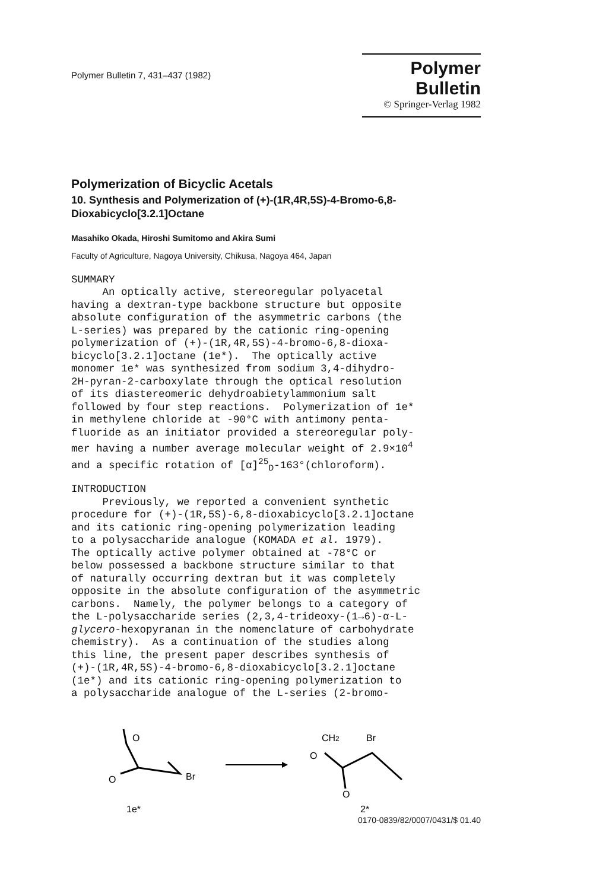Polymer Bulletin 7, 431–437 (1982)
Polymer Bulletin
© Springer-Verlag 1982
Polymerization of Bicyclic Acetals
10. Synthesis and Polymerization of (+)-(1R,4R,5S)-4-Bromo-6,8-Dioxabicyclo[3.2.1]Octane
Masahiko Okada, Hiroshi Sumitomo and Akira Sumi
Faculty of Agriculture, Nagoya University, Chikusa, Nagoya 464, Japan
SUMMARY
     An optically active, stereoregular polyacetal
having a dextran-type backbone structure but opposite
absolute configuration of the asymmetric carbons (the
L-series) was prepared by the cationic ring-opening
polymerization of (+)-(1R,4R,5S)-4-bromo-6,8-dioxa-
bicyclo[3.2.1]octane (1e*).  The optically active
monomer 1e* was synthesized from sodium 3,4-dihydro-
2H-pyran-2-carboxylate through the optical resolution
of its diastereomeric dehydroabietylammonium salt
followed by four step reactions.  Polymerization of 1e*
in methylene chloride at -90°C with antimony penta-
fluoride as an initiator provided a stereoregular poly-
mer having a number average molecular weight of 2.9×104
and a specific rotation of [α]25D-163°(chloroform).
INTRODUCTION
     Previously, we reported a convenient synthetic
procedure for (+)-(1R,5S)-6,8-dioxabicyclo[3.2.1]octane
and its cationic ring-opening polymerization leading
to a polysaccharide analogue (KOMADA et al. 1979).
The optically active polymer obtained at -78°C or
below possessed a backbone structure similar to that
of naturally occurring dextran but it was completely
opposite in the absolute configuration of the asymmetric
carbons.  Namely, the polymer belongs to a category of
the L-polysaccharide series (2,3,4-trideoxy-(1→6)-α-L-
glycero-hexopyranan in the nomenclature of carbohydrate
chemistry).  As a continuation of the studies along
this line, the present paper describes synthesis of
(+)-(1R,4R,5S)-4-bromo-6,8-dioxabicyclo[3.2.1]octane
(1e*) and its cationic ring-opening polymerization to
a polysaccharide analogue of the L-series (2-bromo-
O
O
Br
1e*
CH2
Br
O
O
2*
0170-0839/82/0007/0431/$ 01.40